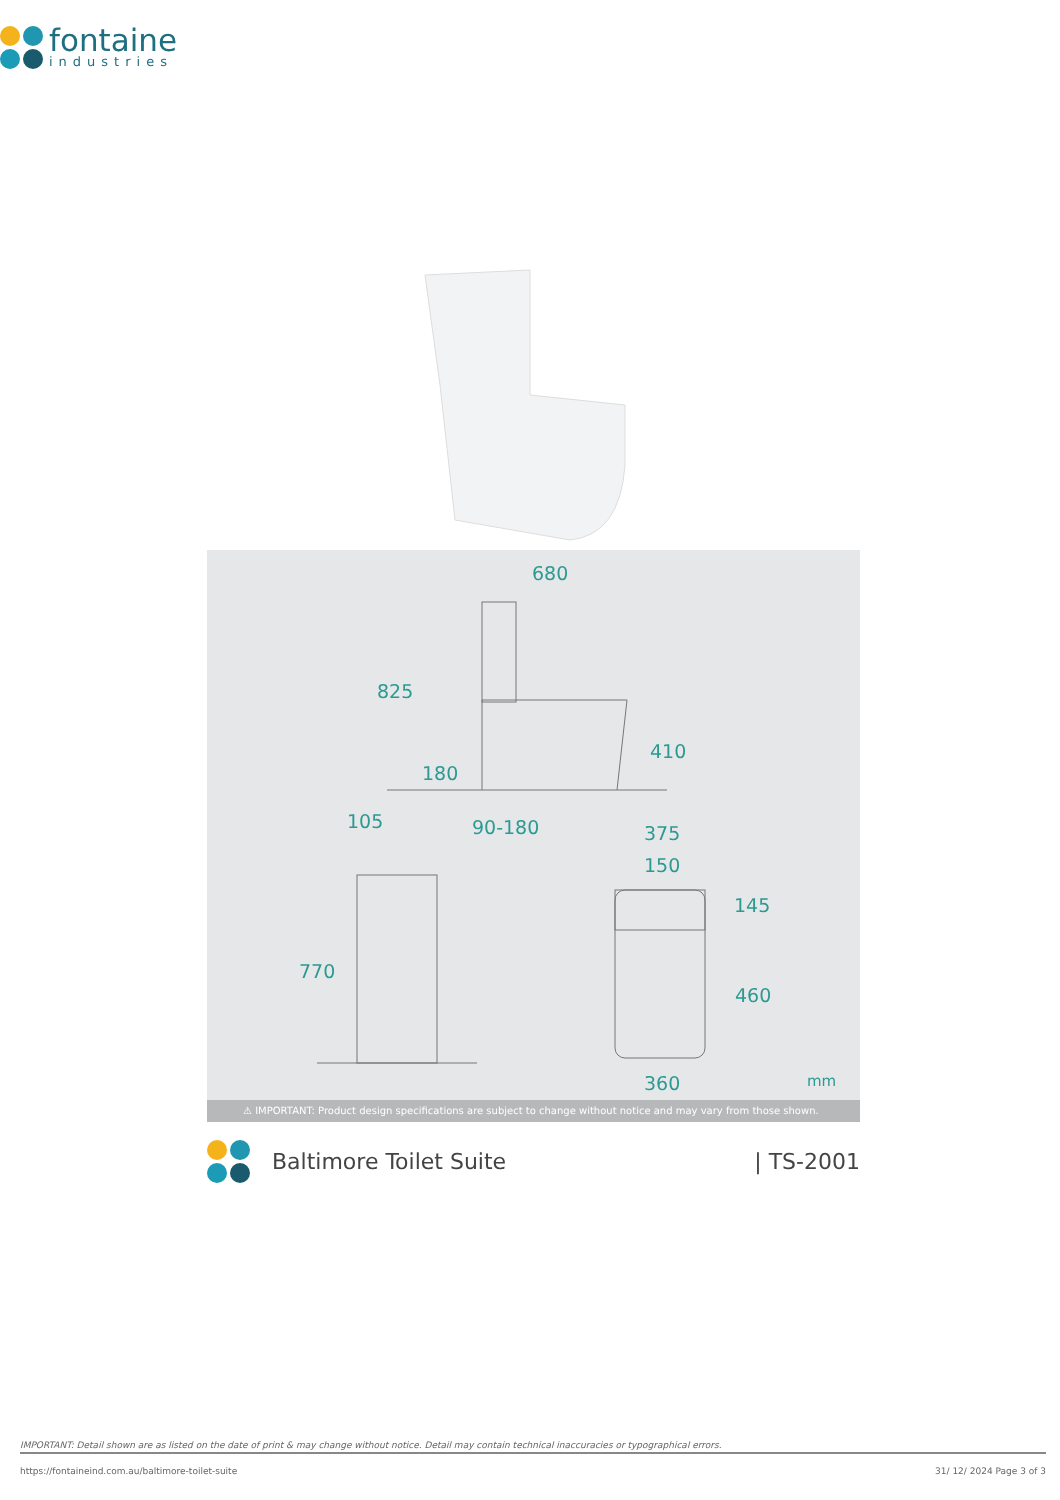fontaine
industries
680
825
410
180
90-180 105
375
150
145
770
460
360 mm
⚠ IMPORTANT: Product design specifications are subject to change without notice and may vary from those shown.
Baltimore Toilet Suite | TS-2001
IMPORTANT: Detail shown are as listed on the date of print & may change without notice. Detail may contain technical inaccuracies or typographical errors.
https://fontaineind.com.au/baltimore-toilet-suite 31/ 12/ 2024 Page 3 of 3